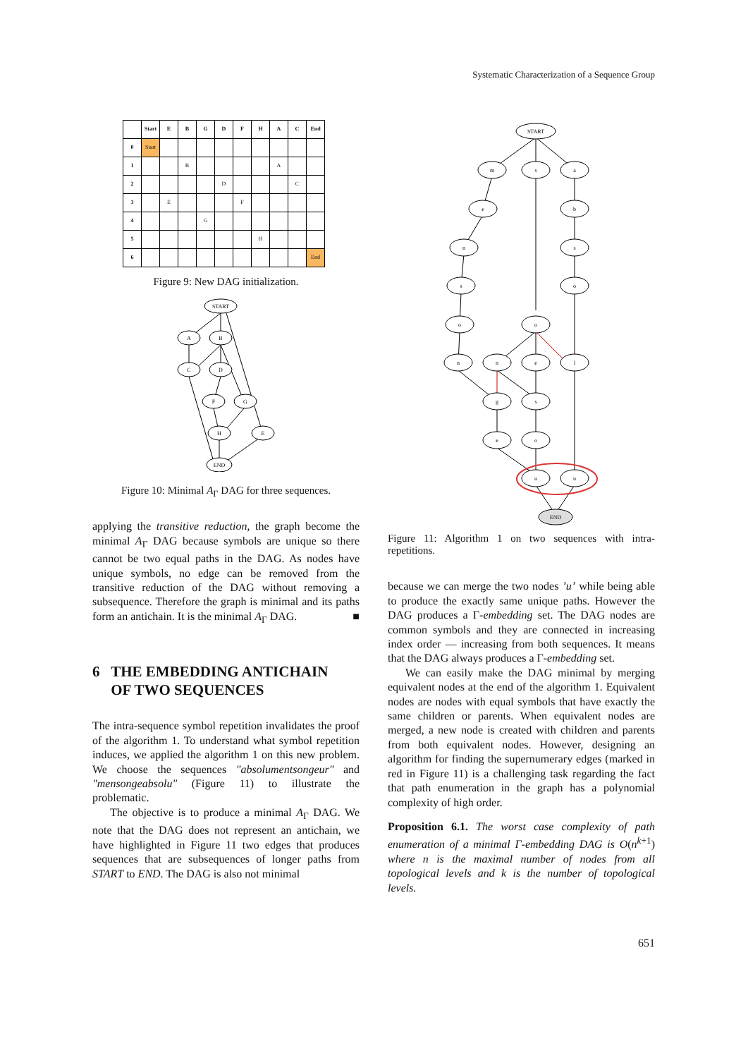Systematic Characterization of a Sequence Group
| | Start | E | B | G | D | F | H | A | C | End |
| --- | --- | --- | --- | --- | --- | --- | --- | --- | --- | --- |
| 0 | Start | | | | | | | | | |
| 1 | | | B | | | | | A | | |
| 2 | | | | | D | | | | C | |
| 3 | | E | | | | F | | | | |
| 4 | | | | G | | | | | | |
| 5 | | | | | | | H | | | |
| 6 | | | | | | | | | | End |
Figure 9: New DAG initialization.
START
A
B
C
D
F
G
H
E
END
Figure 10: Minimal A<sub>Γ</sub> DAG for three sequences.
applying the transitive reduction, the graph become the minimal A<sub>Γ</sub> DAG because symbols are unique so there cannot be two equal paths in the DAG. As nodes have unique symbols, no edge can be removed from the transitive reduction of the DAG without removing a subsequence. Therefore the graph is minimal and its paths form an antichain. It is the minimal A<sub>Γ</sub> DAG. ■
6 THE EMBEDDING ANTICHAIN
OF TWO SEQUENCES
The intra-sequence symbol repetition invalidates the proof of the algorithm 1. To understand what symbol repetition induces, we applied the algorithm 1 on this new problem. We choose the sequences "absolumentsongeur" and "mensongeabsolu" (Figure 11) to illustrate the problematic.
The objective is to produce a minimal A<sub>Γ</sub> DAG. We note that the DAG does not represent an antichain, we have highlighted in Figure 11 two edges that produces sequences that are subsequences of longer paths from START to END. The DAG is also not minimal
START
m
s
a
e
b
n
s
s
o
o
o
n
n
e
l
g
s
e
o
u
u
END
Figure 11: Algorithm 1 on two sequences with intra-repetitions.
because we can merge the two nodes ’u’ while being able to produce the exactly same unique paths. However the DAG produces a Γ-embedding set. The DAG nodes are common symbols and they are connected in increasing index order — increasing from both sequences. It means that the DAG always produces a Γ-embedding set.
We can easily make the DAG minimal by merging equivalent nodes at the end of the algorithm 1. Equivalent nodes are nodes with equal symbols that have exactly the same children or parents. When equivalent nodes are merged, a new node is created with children and parents from both equivalent nodes. However, designing an algorithm for finding the supernumerary edges (marked in red in Figure 11) is a challenging task regarding the fact that path enumeration in the graph has a polynomial complexity of high order.
Proposition 6.1. The worst case complexity of path enumeration of a minimal Γ-embedding DAG is O(n<sup>k+1</sup>) where n is the maximal number of nodes from all topological levels and k is the number of topological levels.
651